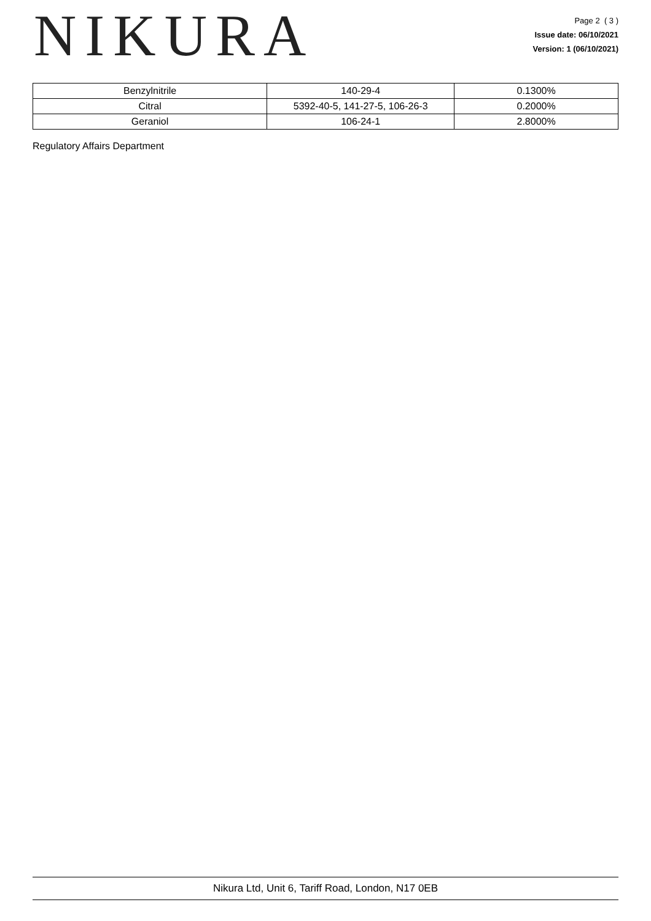NIKURA
Page 2 ( 3 )
Issue date: 06/10/2021
Version: 1 (06/10/2021)
| Benzylnitrile | 140-29-4 | 0.1300% |
| Citral | 5392-40-5, 141-27-5, 106-26-3 | 0.2000% |
| Geraniol | 106-24-1 | 2.8000% |
Regulatory Affairs Department
Nikura Ltd, Unit 6, Tariff Road, London, N17 0EB